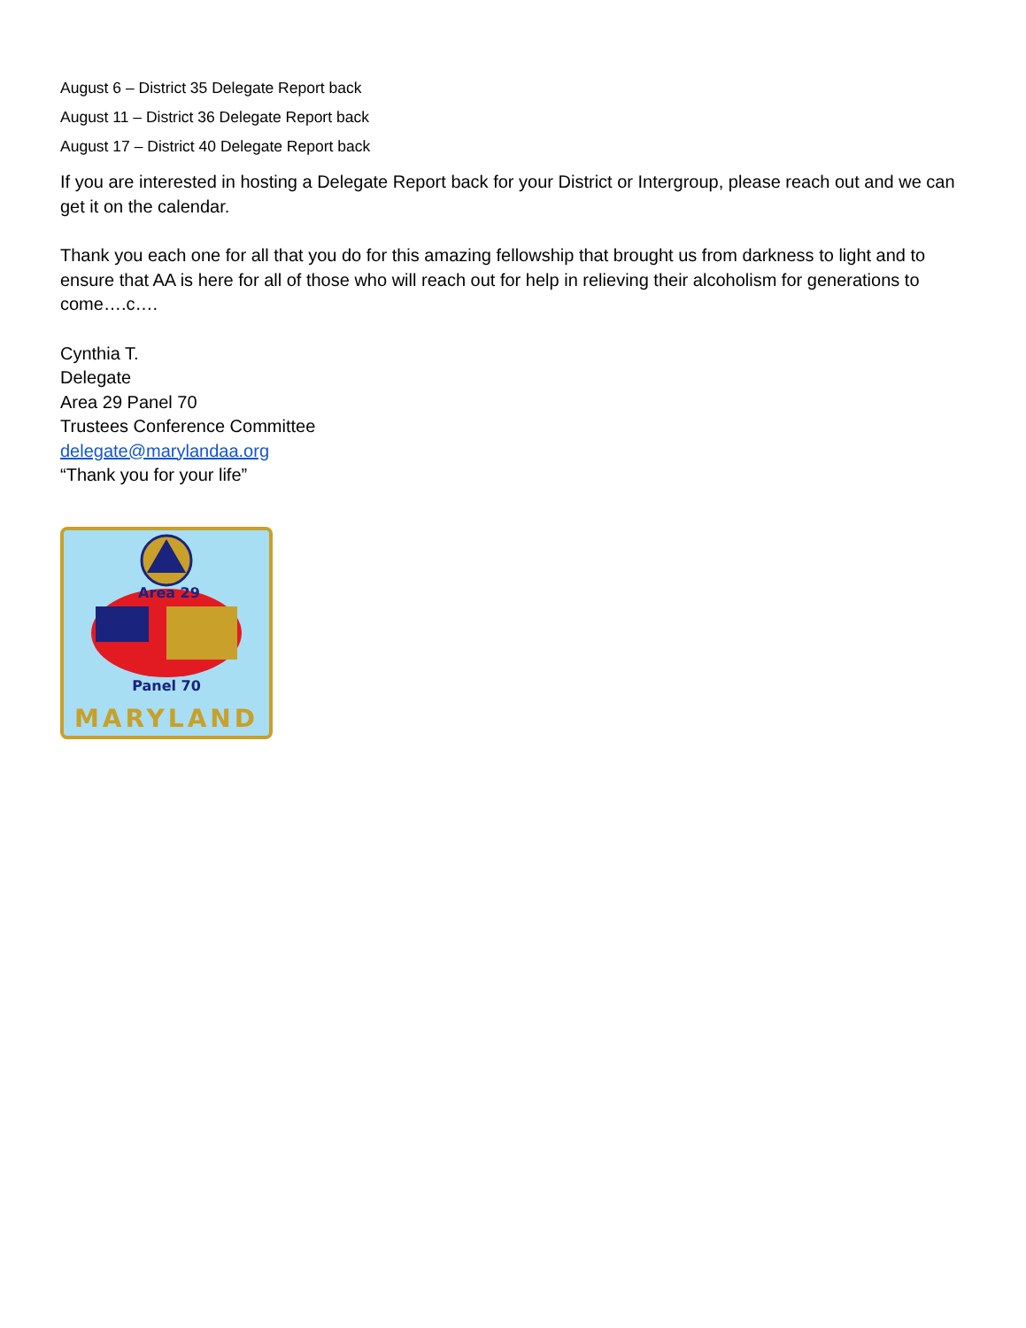August 6 – District 35 Delegate Report back
August 11 – District 36 Delegate Report back
August 17 – District 40 Delegate Report back
If you are interested in hosting a Delegate Report back for your District or Intergroup, please reach out and we can get it on the calendar.
Thank you each one for all that you do for this amazing fellowship that brought us from darkness to light and to ensure that AA is here for all of those who will reach out for help in relieving their alcoholism for generations to come….c….
Cynthia T.
Delegate
Area 29 Panel 70
Trustees Conference Committee
delegate@marylandaa.org
“Thank you for your life”
Area 29
Panel 70
MARYLAND